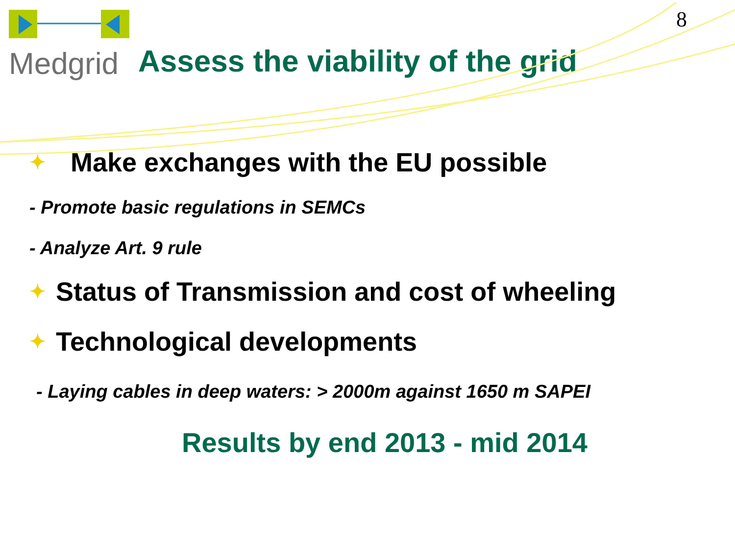8
Medgrid
Assess the viability of the grid
✦ Make exchanges with the EU possible
- Promote basic regulations in SEMCs
- Analyze Art. 9 rule
✦ Status of Transmission and cost of wheeling
✦ Technological developments
- Laying cables in deep waters: > 2000m against 1650 m SAPEI
Results by end 2013 - mid 2014